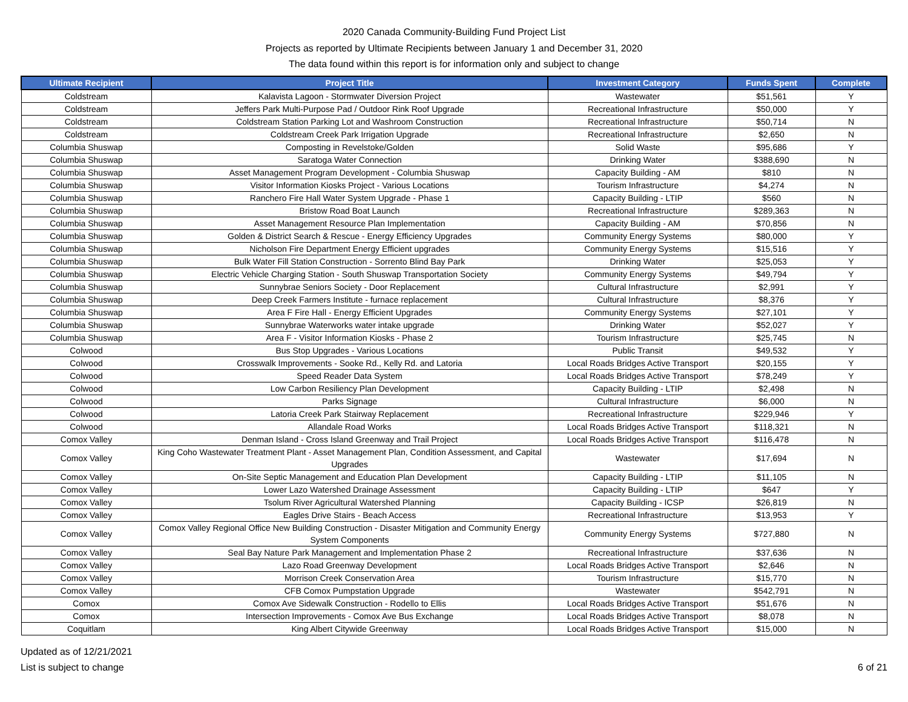2020 Canada Community-Building Fund Project List
Projects as reported by Ultimate Recipients between January 1 and December 31, 2020
The data found within this report is for information only and subject to change
| Ultimate Recipient | Project Title | Investment Category | Funds Spent | Complete |
| --- | --- | --- | --- | --- |
| Coldstream | Kalavista Lagoon - Stormwater Diversion Project | Wastewater | $51,561 | Y |
| Coldstream | Jeffers Park Multi-Purpose Pad / Outdoor Rink Roof Upgrade | Recreational Infrastructure | $50,000 | Y |
| Coldstream | Coldstream Station Parking Lot and Washroom Construction | Recreational Infrastructure | $50,714 | N |
| Coldstream | Coldstream Creek Park Irrigation Upgrade | Recreational Infrastructure | $2,650 | N |
| Columbia Shuswap | Composting in Revelstoke/Golden | Solid Waste | $95,686 | Y |
| Columbia Shuswap | Saratoga Water Connection | Drinking Water | $388,690 | N |
| Columbia Shuswap | Asset Management Program Development - Columbia Shuswap | Capacity Building - AM | $810 | N |
| Columbia Shuswap | Visitor Information Kiosks Project - Various Locations | Tourism Infrastructure | $4,274 | N |
| Columbia Shuswap | Ranchero Fire Hall Water System Upgrade - Phase 1 | Capacity Building - LTIP | $560 | N |
| Columbia Shuswap | Bristow Road Boat Launch | Recreational Infrastructure | $289,363 | N |
| Columbia Shuswap | Asset Management Resource Plan Implementation | Capacity Building - AM | $70,856 | N |
| Columbia Shuswap | Golden & District Search & Rescue - Energy Efficiency Upgrades | Community Energy Systems | $80,000 | Y |
| Columbia Shuswap | Nicholson Fire Department Energy Efficient upgrades | Community Energy Systems | $15,516 | Y |
| Columbia Shuswap | Bulk Water Fill Station Construction - Sorrento Blind Bay Park | Drinking Water | $25,053 | Y |
| Columbia Shuswap | Electric Vehicle Charging Station - South Shuswap Transportation Society | Community Energy Systems | $49,794 | Y |
| Columbia Shuswap | Sunnybrae Seniors Society - Door Replacement | Cultural Infrastructure | $2,991 | Y |
| Columbia Shuswap | Deep Creek Farmers Institute - furnace replacement | Cultural Infrastructure | $8,376 | Y |
| Columbia Shuswap | Area F Fire Hall - Energy Efficient Upgrades | Community Energy Systems | $27,101 | Y |
| Columbia Shuswap | Sunnybrae Waterworks water intake upgrade | Drinking Water | $52,027 | Y |
| Columbia Shuswap | Area F - Visitor Information Kiosks - Phase 2 | Tourism Infrastructure | $25,745 | N |
| Colwood | Bus Stop Upgrades - Various Locations | Public Transit | $49,532 | Y |
| Colwood | Crosswalk Improvements - Sooke Rd., Kelly Rd. and Latoria | Local Roads Bridges Active Transport | $20,155 | Y |
| Colwood | Speed Reader Data System | Local Roads Bridges Active Transport | $78,249 | Y |
| Colwood | Low Carbon Resiliency Plan Development | Capacity Building - LTIP | $2,498 | N |
| Colwood | Parks Signage | Cultural Infrastructure | $6,000 | N |
| Colwood | Latoria Creek Park Stairway Replacement | Recreational Infrastructure | $229,946 | Y |
| Colwood | Allandale Road Works | Local Roads Bridges Active Transport | $118,321 | N |
| Comox Valley | Denman Island - Cross Island Greenway and Trail Project | Local Roads Bridges Active Transport | $116,478 | N |
| Comox Valley | King Coho Wastewater Treatment Plant - Asset Management Plan, Condition Assessment, and Capital Upgrades | Wastewater | $17,694 | N |
| Comox Valley | On-Site Septic Management and Education Plan Development | Capacity Building - LTIP | $11,105 | N |
| Comox Valley | Lower Lazo Watershed Drainage Assessment | Capacity Building - LTIP | $647 | Y |
| Comox Valley | Tsolum River Agricultural Watershed Planning | Capacity Building - ICSP | $26,819 | N |
| Comox Valley | Eagles Drive Stairs - Beach Access | Recreational Infrastructure | $13,953 | Y |
| Comox Valley | Comox Valley Regional Office New Building Construction - Disaster Mitigation and Community Energy System Components | Community Energy Systems | $727,880 | N |
| Comox Valley | Seal Bay Nature Park Management and Implementation Phase 2 | Recreational Infrastructure | $37,636 | N |
| Comox Valley | Lazo Road Greenway Development | Local Roads Bridges Active Transport | $2,646 | N |
| Comox Valley | Morrison Creek Conservation Area | Tourism Infrastructure | $15,770 | N |
| Comox Valley | CFB Comox Pumpstation Upgrade | Wastewater | $542,791 | N |
| Comox | Comox Ave Sidewalk Construction - Rodello to Ellis | Local Roads Bridges Active Transport | $51,676 | N |
| Comox | Intersection Improvements - Comox Ave Bus Exchange | Local Roads Bridges Active Transport | $8,078 | N |
| Coquitlam | King Albert Citywide Greenway | Local Roads Bridges Active Transport | $15,000 | N |
Updated as of 12/21/2021
List is subject to change
6 of 21